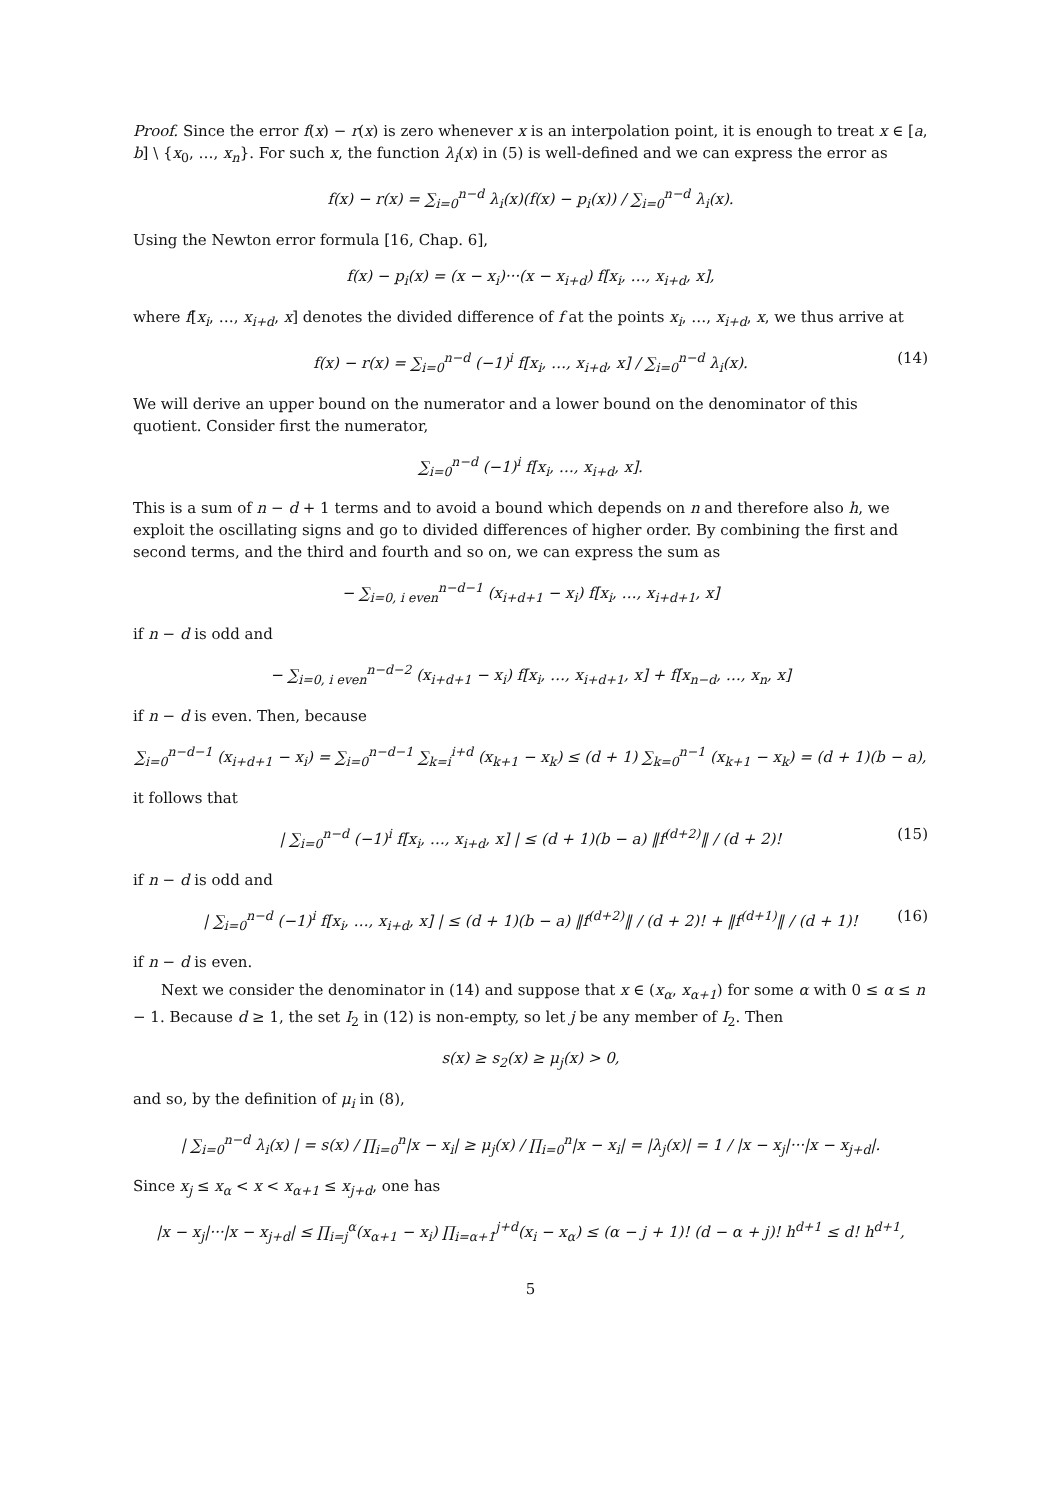Proof. Since the error f(x) − r(x) is zero whenever x is an interpolation point, it is enough to treat x ∈ [a, b] \ {x<sub>0</sub>, …, x<sub>n</sub>}. For such x, the function λ<sub>i</sub>(x) in (5) is well-defined and we can express the error as
f(x) − r(x) = ∑<sub>i=0</sub><sup>n−d</sup> λ<sub>i</sub>(x)(f(x) − p<sub>i</sub>(x)) / ∑<sub>i=0</sub><sup>n−d</sup> λ<sub>i</sub>(x).
Using the Newton error formula [16, Chap. 6],
f(x) − p<sub>i</sub>(x) = (x − x<sub>i</sub>)···(x − x<sub>i+d</sub>) f[x<sub>i</sub>, …, x<sub>i+d</sub>, x],
where f[x<sub>i</sub>, …, x<sub>i+d</sub>, x] denotes the divided difference of f at the points x<sub>i</sub>, …, x<sub>i+d</sub>, x, we thus arrive at
f(x) − r(x) = ∑<sub>i=0</sub><sup>n−d</sup> (−1)<sup>i</sup> f[x<sub>i</sub>, …, x<sub>i+d</sub>, x] / ∑<sub>i=0</sub><sup>n−d</sup> λ<sub>i</sub>(x). (14)
We will derive an upper bound on the numerator and a lower bound on the denominator of this quotient. Consider first the numerator,
∑<sub>i=0</sub><sup>n−d</sup> (−1)<sup>i</sup> f[x<sub>i</sub>, …, x<sub>i+d</sub>, x].
This is a sum of n − d + 1 terms and to avoid a bound which depends on n and therefore also h, we exploit the oscillating signs and go to divided differences of higher order. By combining the first and second terms, and the third and fourth and so on, we can express the sum as
− ∑<sub>i=0, i even</sub><sup>n−d−1</sup> (x<sub>i+d+1</sub> − x<sub>i</sub>) f[x<sub>i</sub>, …, x<sub>i+d+1</sub>, x]
if n − d is odd and
− ∑<sub>i=0, i even</sub><sup>n−d−2</sup> (x<sub>i+d+1</sub> − x<sub>i</sub>) f[x<sub>i</sub>, …, x<sub>i+d+1</sub>, x] + f[x<sub>n−d</sub>, …, x<sub>n</sub>, x]
if n − d is even. Then, because
∑<sub>i=0</sub><sup>n−d−1</sup> (x<sub>i+d+1</sub> − x<sub>i</sub>) = ∑<sub>i=0</sub><sup>n−d−1</sup> ∑<sub>k=i</sub><sup>i+d</sup> (x<sub>k+1</sub> − x<sub>k</sub>) ≤ (d + 1) ∑<sub>k=0</sub><sup>n−1</sup> (x<sub>k+1</sub> − x<sub>k</sub>) = (d + 1)(b − a),
it follows that
| ∑<sub>i=0</sub><sup>n−d</sup> (−1)<sup>i</sup> f[x<sub>i</sub>, …, x<sub>i+d</sub>, x] | ≤ (d + 1)(b − a) ‖f<sup>(d+2)</sup>‖ / (d + 2)! (15)
if n − d is odd and
| ∑<sub>i=0</sub><sup>n−d</sup> (−1)<sup>i</sup> f[x<sub>i</sub>, …, x<sub>i+d</sub>, x] | ≤ (d + 1)(b − a) ‖f<sup>(d+2)</sup>‖ / (d + 2)! + ‖f<sup>(d+1)</sup>‖ / (d + 1)! (16)
if n − d is even.
Next we consider the denominator in (14) and suppose that x ∈ (x<sub>α</sub>, x<sub>α+1</sub>) for some α with 0 ≤ α ≤ n − 1. Because d ≥ 1, the set I<sub>2</sub> in (12) is non-empty, so let j be any member of I<sub>2</sub>. Then
s(x) ≥ s<sub>2</sub>(x) ≥ μ<sub>j</sub>(x) > 0,
and so, by the definition of μ<sub>i</sub> in (8),
| ∑<sub>i=0</sub><sup>n−d</sup> λ<sub>i</sub>(x) | = s(x) / ∏<sub>i=0</sub><sup>n</sup>|x − x<sub>i</sub>| ≥ μ<sub>j</sub>(x) / ∏<sub>i=0</sub><sup>n</sup>|x − x<sub>i</sub>| = |λ<sub>j</sub>(x)| = 1 / |x − x<sub>j</sub>|···|x − x<sub>j+d</sub>|.
Since x<sub>j</sub> ≤ x<sub>α</sub> < x < x<sub>α+1</sub> ≤ x<sub>j+d</sub>, one has
|x − x<sub>j</sub>|···|x − x<sub>j+d</sub>| ≤ ∏<sub>i=j</sub><sup>α</sup>(x<sub>α+1</sub> − x<sub>i</sub>) ∏<sub>i=α+1</sub><sup>j+d</sup>(x<sub>i</sub> − x<sub>α</sub>) ≤ (α − j + 1)! (d − α + j)! h<sup>d+1</sup> ≤ d! h<sup>d+1</sup>,
5